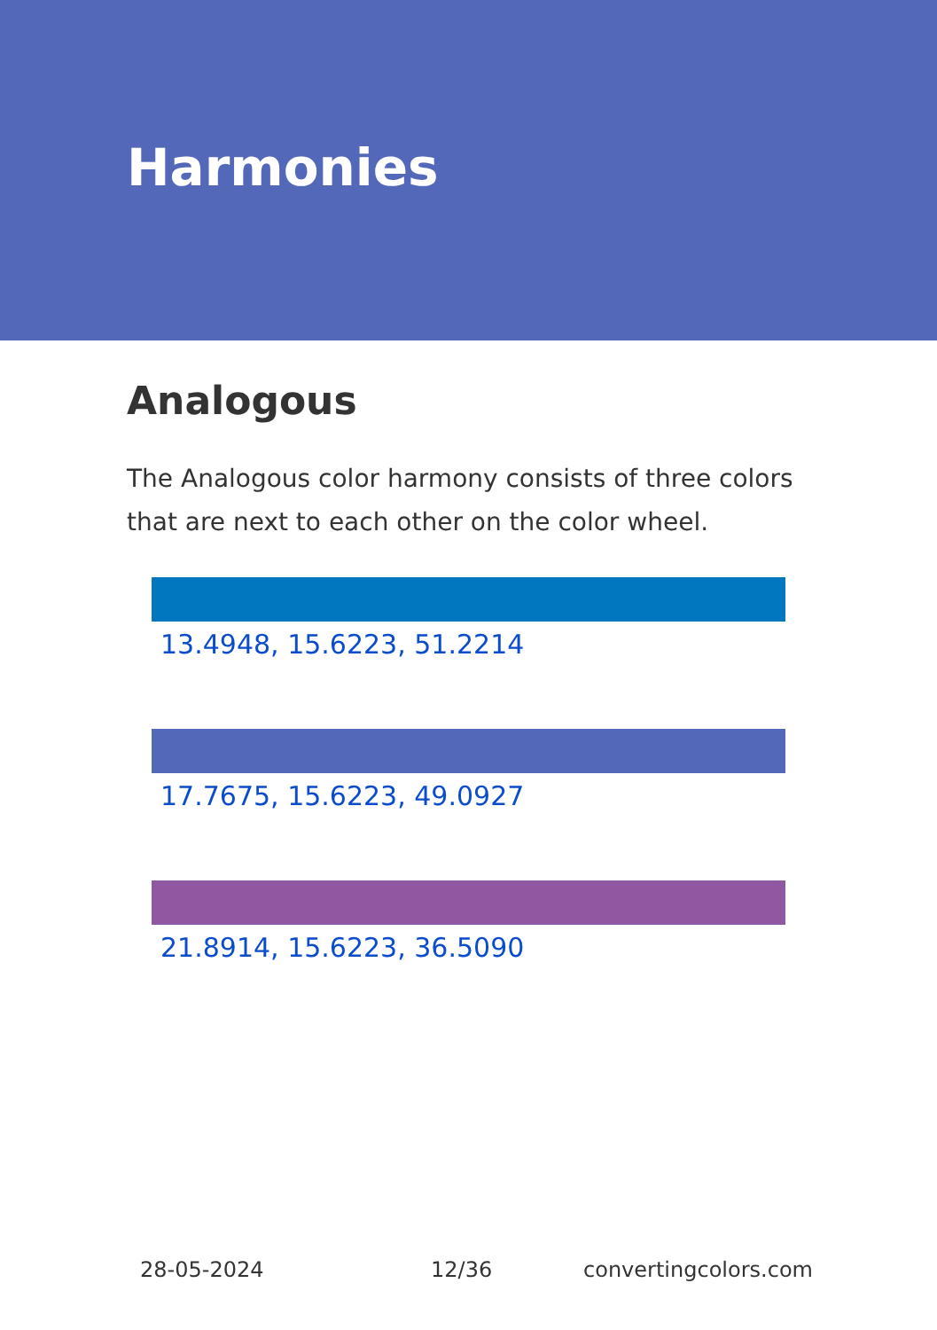Harmonies
Analogous
The Analogous color harmony consists of three colors that are next to each other on the color wheel.
13.4948, 15.6223, 51.2214
17.7675, 15.6223, 49.0927
21.8914, 15.6223, 36.5090
28-05-2024 12/36 convertingcolors.com